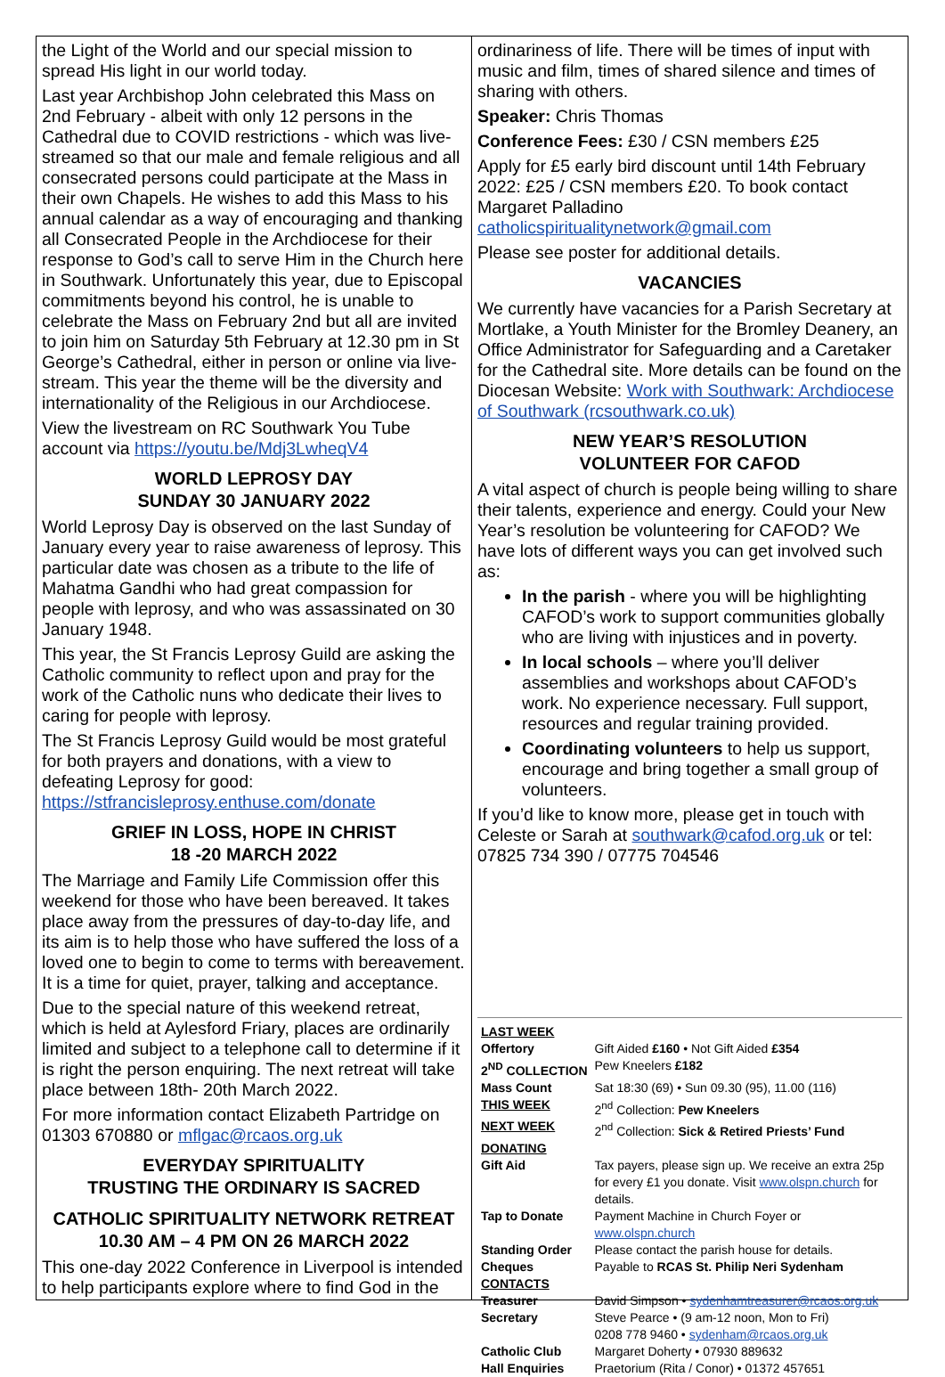the Light of the World and our special mission to spread His light in our world today.
Last year Archbishop John celebrated this Mass on 2nd February - albeit with only 12 persons in the Cathedral due to COVID restrictions - which was live-streamed so that our male and female religious and all consecrated persons could participate at the Mass in their own Chapels. He wishes to add this Mass to his annual calendar as a way of encouraging and thanking all Consecrated People in the Archdiocese for their response to God’s call to serve Him in the Church here in Southwark. Unfortunately this year, due to Episcopal commitments beyond his control, he is unable to celebrate the Mass on February 2nd but all are invited to join him on Saturday 5th February at 12.30 pm in St George’s Cathedral, either in person or online via live-stream. This year the theme will be the diversity and internationality of the Religious in our Archdiocese.
View the livestream on RC Southwark You Tube account via https://youtu.be/Mdj3LwheqV4
WORLD LEPROSY DAY
SUNDAY 30 JANUARY 2022
World Leprosy Day is observed on the last Sunday of January every year to raise awareness of leprosy. This particular date was chosen as a tribute to the life of Mahatma Gandhi who had great compassion for people with leprosy, and who was assassinated on 30 January 1948.
This year, the St Francis Leprosy Guild are asking the Catholic community to reflect upon and pray for the work of the Catholic nuns who dedicate their lives to caring for people with leprosy.
The St Francis Leprosy Guild would be most grateful for both prayers and donations, with a view to defeating Leprosy for good: https://stfrancisleprosy.enthuse.com/donate
GRIEF IN LOSS, HOPE IN CHRIST
18 -20 MARCH 2022
The Marriage and Family Life Commission offer this weekend for those who have been bereaved. It takes place away from the pressures of day-to-day life, and its aim is to help those who have suffered the loss of a loved one to begin to come to terms with bereavement. It is a time for quiet, prayer, talking and acceptance.
Due to the special nature of this weekend retreat, which is held at Aylesford Friary, places are ordinarily limited and subject to a telephone call to determine if it is right the person enquiring. The next retreat will take place between 18th- 20th March 2022.
For more information contact Elizabeth Partridge on 01303 670880 or mflgac@rcaos.org.uk
EVERYDAY SPIRITUALITY
TRUSTING THE ORDINARY IS SACRED
CATHOLIC SPIRITUALITY NETWORK RETREAT
10.30 AM – 4 PM ON 26 MARCH 2022
This one-day 2022 Conference in Liverpool is intended to help participants explore where to find God in the
ordinariness of life. There will be times of input with music and film, times of shared silence and times of sharing with others.
Speaker: Chris Thomas
Conference Fees: £30 / CSN members £25
Apply for £5 early bird discount until 14th February 2022: £25 / CSN members £20. To book contact Margaret Palladino catholicspiritualitynetwork@gmail.com
Please see poster for additional details.
VACANCIES
We currently have vacancies for a Parish Secretary at Mortlake, a Youth Minister for the Bromley Deanery, an Office Administrator for Safeguarding and a Caretaker for the Cathedral site. More details can be found on the Diocesan Website: Work with Southwark: Archdiocese of Southwark (rcsouthwark.co.uk)
NEW YEAR’S RESOLUTION
VOLUNTEER FOR CAFOD
A vital aspect of church is people being willing to share their talents, experience and energy. Could your New Year’s resolution be volunteering for CAFOD? We have lots of different ways you can get involved such as:
In the parish - where you will be highlighting CAFOD’s work to support communities globally who are living with injustices and in poverty.
In local schools – where you’ll deliver assemblies and workshops about CAFOD’s work. No experience necessary. Full support, resources and regular training provided.
Coordinating volunteers to help us support, encourage and bring together a small group of volunteers.
If you’d like to know more, please get in touch with Celeste or Sarah at southwark@cafod.org.uk or tel: 07825 734 390 / 07775 704546
| LAST WEEK | |
| --- | --- |
| Offertory | Gift Aided £160 • Not Gift Aided £354 |
| 2<sup>ND</sup> COLLECTION | Pew Kneelers £182 |
| Mass Count | Sat 18:30 (69) • Sun 09.30 (95), 11.00 (116) |
| THIS WEEK | 2<sup>nd</sup> Collection: Pew Kneelers |
| NEXT WEEK | 2<sup>nd</sup> Collection: Sick & Retired Priests’ Fund |
| DONATING | |
| Gift Aid | Tax payers, please sign up. We receive an extra 25p for every £1 you donate. Visit www.olspn.church for details. |
| Tap to Donate | Payment Machine in Church Foyer or www.olspn.church |
| Standing Order | Please contact the parish house for details. |
| Cheques | Payable to RCAS St. Philip Neri Sydenham |
| CONTACTS | |
| Treasurer | David Simpson • sydenhamtreasurer@rcaos.org.uk |
| Secretary | Steve Pearce • (9 am-12 noon, Mon to Fri) 0208 778 9460 • sydenham@rcaos.org.uk |
| Catholic Club | Margaret Doherty • 07930 889632 |
| Hall Enquiries | Praetorium (Rita / Conor) • 01372 457651 |